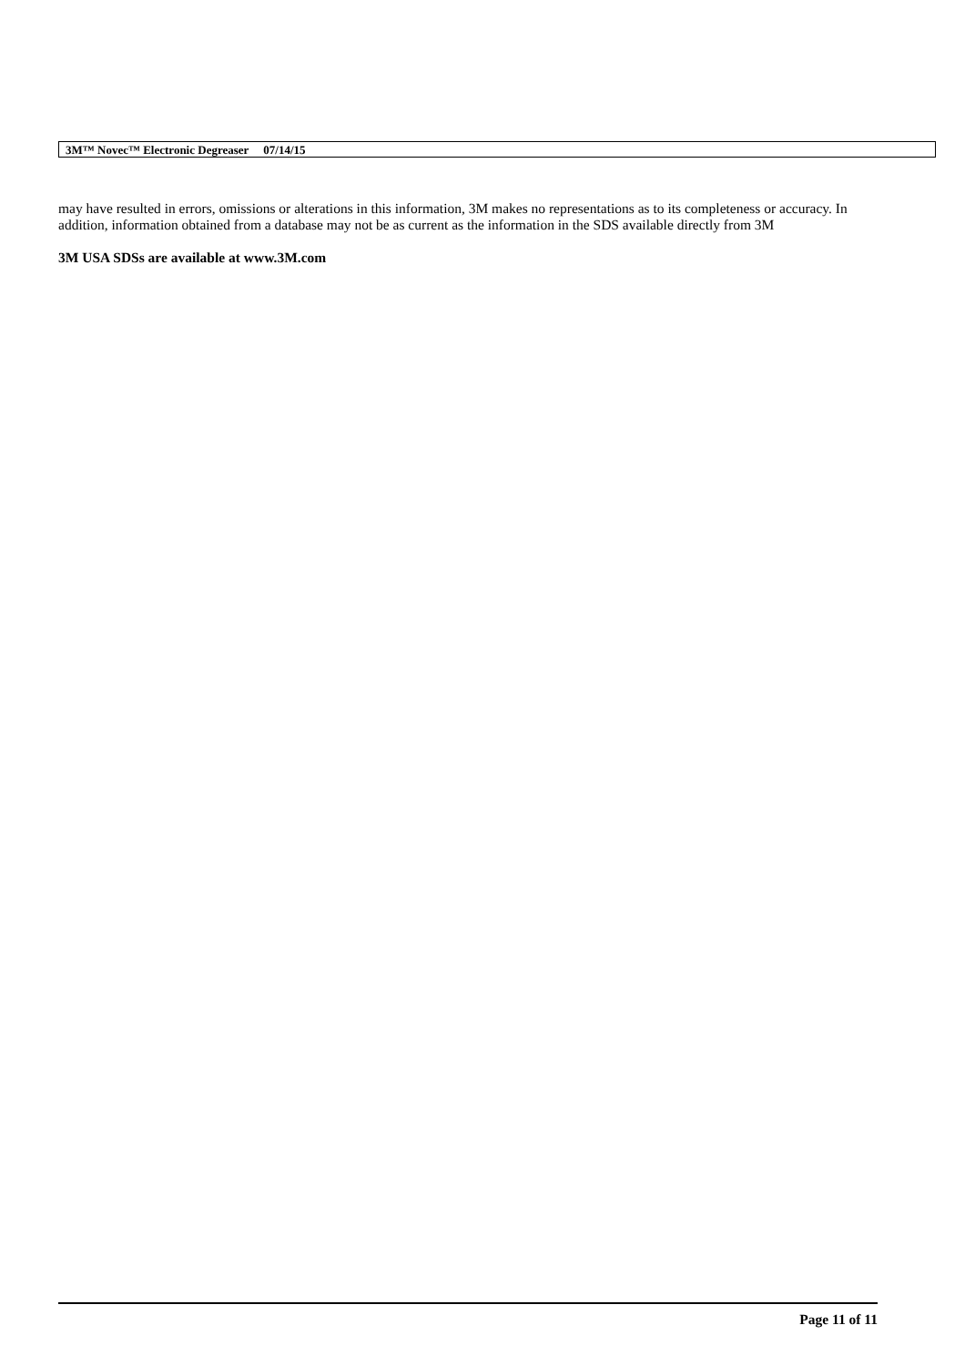3M™ Novec™ Electronic Degreaser 07/14/15
may have resulted in errors, omissions or alterations in this information, 3M makes no representations as to its completeness or accuracy. In addition, information obtained from a database may not be as current as the information in the SDS available directly from 3M
3M USA SDSs are available at www.3M.com
Page 11 of 11